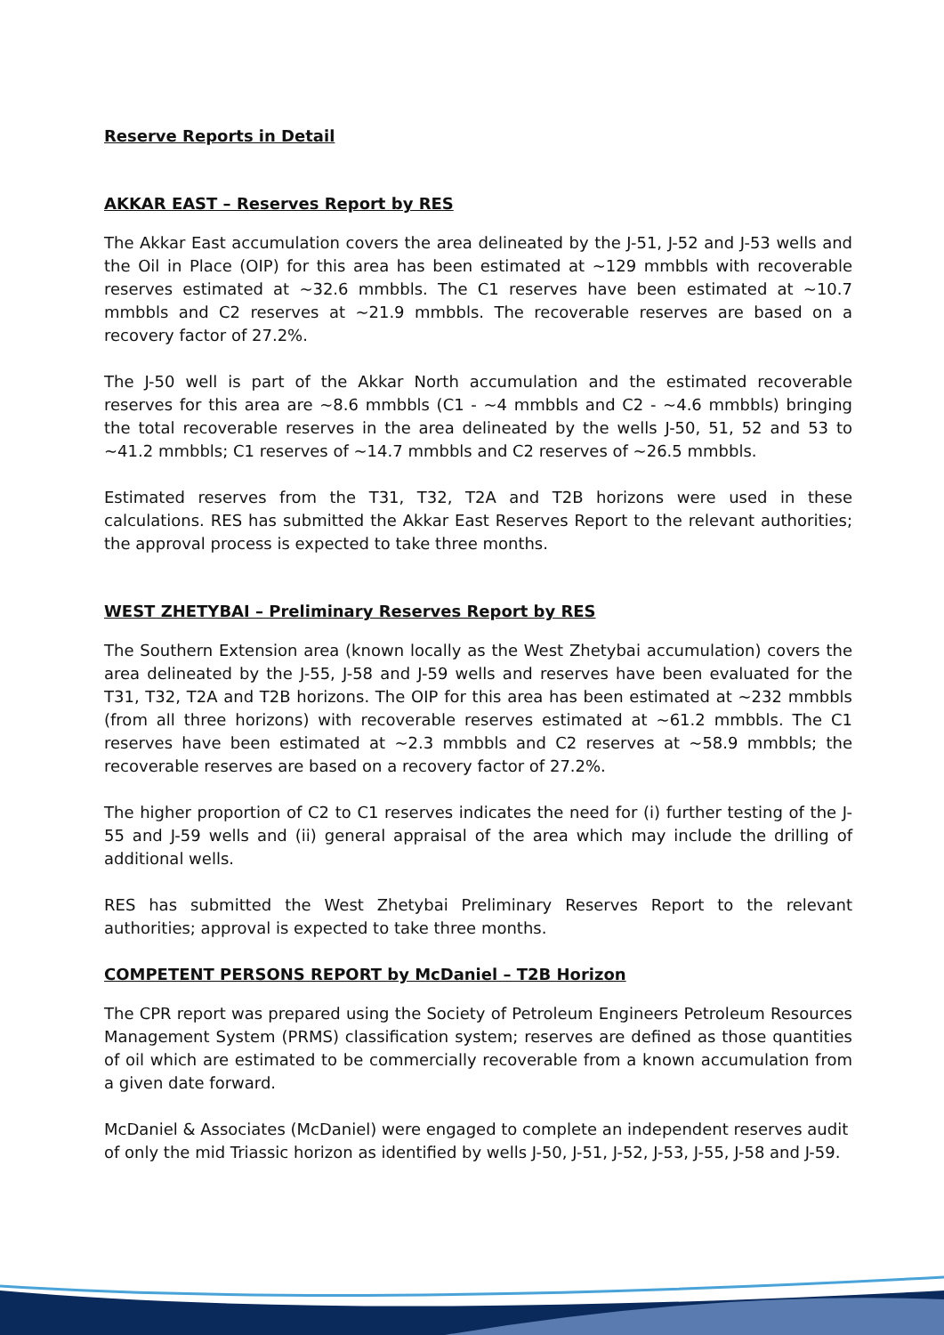Reserve Reports in Detail
AKKAR EAST – Reserves Report by RES
The Akkar East accumulation covers the area delineated by the J-51, J-52 and J-53 wells and the Oil in Place (OIP) for this area has been estimated at ~129 mmbbls with recoverable reserves estimated at ~32.6 mmbbls. The C1 reserves have been estimated at ~10.7 mmbbls and C2 reserves at ~21.9 mmbbls. The recoverable reserves are based on a recovery factor of 27.2%.
The J-50 well is part of the Akkar North accumulation and the estimated recoverable reserves for this area are ~8.6 mmbbls (C1 - ~4 mmbbls and C2 - ~4.6 mmbbls) bringing the total recoverable reserves in the area delineated by the wells J-50, 51, 52 and 53 to ~41.2 mmbbls; C1 reserves of ~14.7 mmbbls and C2 reserves of ~26.5 mmbbls.
Estimated reserves from the T31, T32, T2A and T2B horizons were used in these calculations. RES has submitted the Akkar East Reserves Report to the relevant authorities; the approval process is expected to take three months.
WEST ZHETYBAI – Preliminary Reserves Report by RES
The Southern Extension area (known locally as the West Zhetybai accumulation) covers the area delineated by the J-55, J-58 and J-59 wells and reserves have been evaluated for the T31, T32, T2A and T2B horizons. The OIP for this area has been estimated at ~232 mmbbls (from all three horizons) with recoverable reserves estimated at ~61.2 mmbbls. The C1 reserves have been estimated at ~2.3 mmbbls and C2 reserves at ~58.9 mmbbls; the recoverable reserves are based on a recovery factor of 27.2%.
The higher proportion of C2 to C1 reserves indicates the need for (i) further testing of the J-55 and J-59 wells and (ii) general appraisal of the area which may include the drilling of additional wells.
RES has submitted the West Zhetybai Preliminary Reserves Report to the relevant authorities; approval is expected to take three months.
COMPETENT PERSONS REPORT by McDaniel – T2B Horizon
The CPR report was prepared using the Society of Petroleum Engineers Petroleum Resources Management System (PRMS) classification system; reserves are defined as those quantities of oil which are estimated to be commercially recoverable from a known accumulation from a given date forward.
McDaniel & Associates (McDaniel) were engaged to complete an independent reserves audit of only the mid Triassic horizon as identified by wells J-50, J-51, J-52, J-53, J-55, J-58 and J-59.